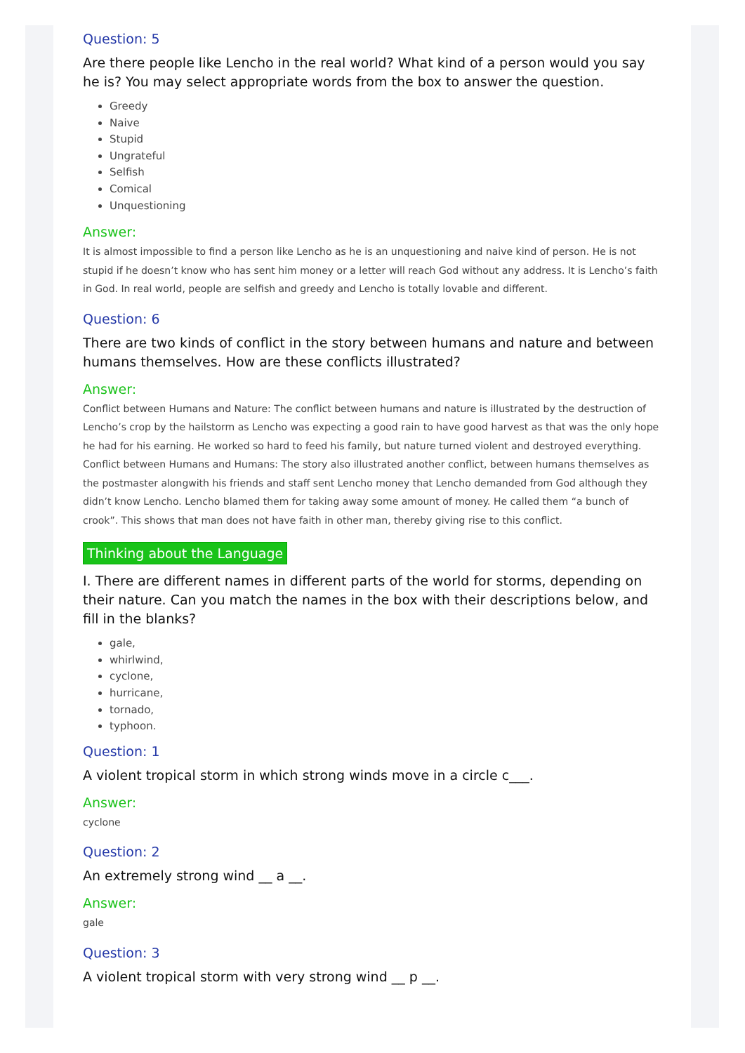Question: 5
Are there people like Lencho in the real world? What kind of a person would you say he is? You may select appropriate words from the box to answer the question.
Greedy
Naive
Stupid
Ungrateful
Selfish
Comical
Unquestioning
Answer:
It is almost impossible to find a person like Lencho as he is an unquestioning and naive kind of person. He is not stupid if he doesn’t know who has sent him money or a letter will reach God without any address. It is Lencho’s faith in God. In real world, people are selfish and greedy and Lencho is totally lovable and different.
Question: 6
There are two kinds of conflict in the story between humans and nature and between humans themselves. How are these conflicts illustrated?
Answer:
Conflict between Humans and Nature: The conflict between humans and nature is illustrated by the destruction of Lencho’s crop by the hailstorm as Lencho was expecting a good rain to have good harvest as that was the only hope he had for his earning. He worked so hard to feed his family, but nature turned violent and destroyed everything.
Conflict between Humans and Humans: The story also illustrated another conflict, between humans themselves as the postmaster alongwith his friends and staff sent Lencho money that Lencho demanded from God although they didn’t know Lencho. Lencho blamed them for taking away some amount of money. He called them “a bunch of crook”. This shows that man does not have faith in other man, thereby giving rise to this conflict.
Thinking about the Language
I. There are different names in different parts of the world for storms, depending on their nature. Can you match the names in the box with their descriptions below, and fill in the blanks?
gale,
whirlwind,
cyclone,
hurricane,
tornado,
typhoon.
Question: 1
A violent tropical storm in which strong winds move in a circle c___.
Answer:
cyclone
Question: 2
An extremely strong wind __ a __.
Answer:
gale
Question: 3
A violent tropical storm with very strong wind __ p __.